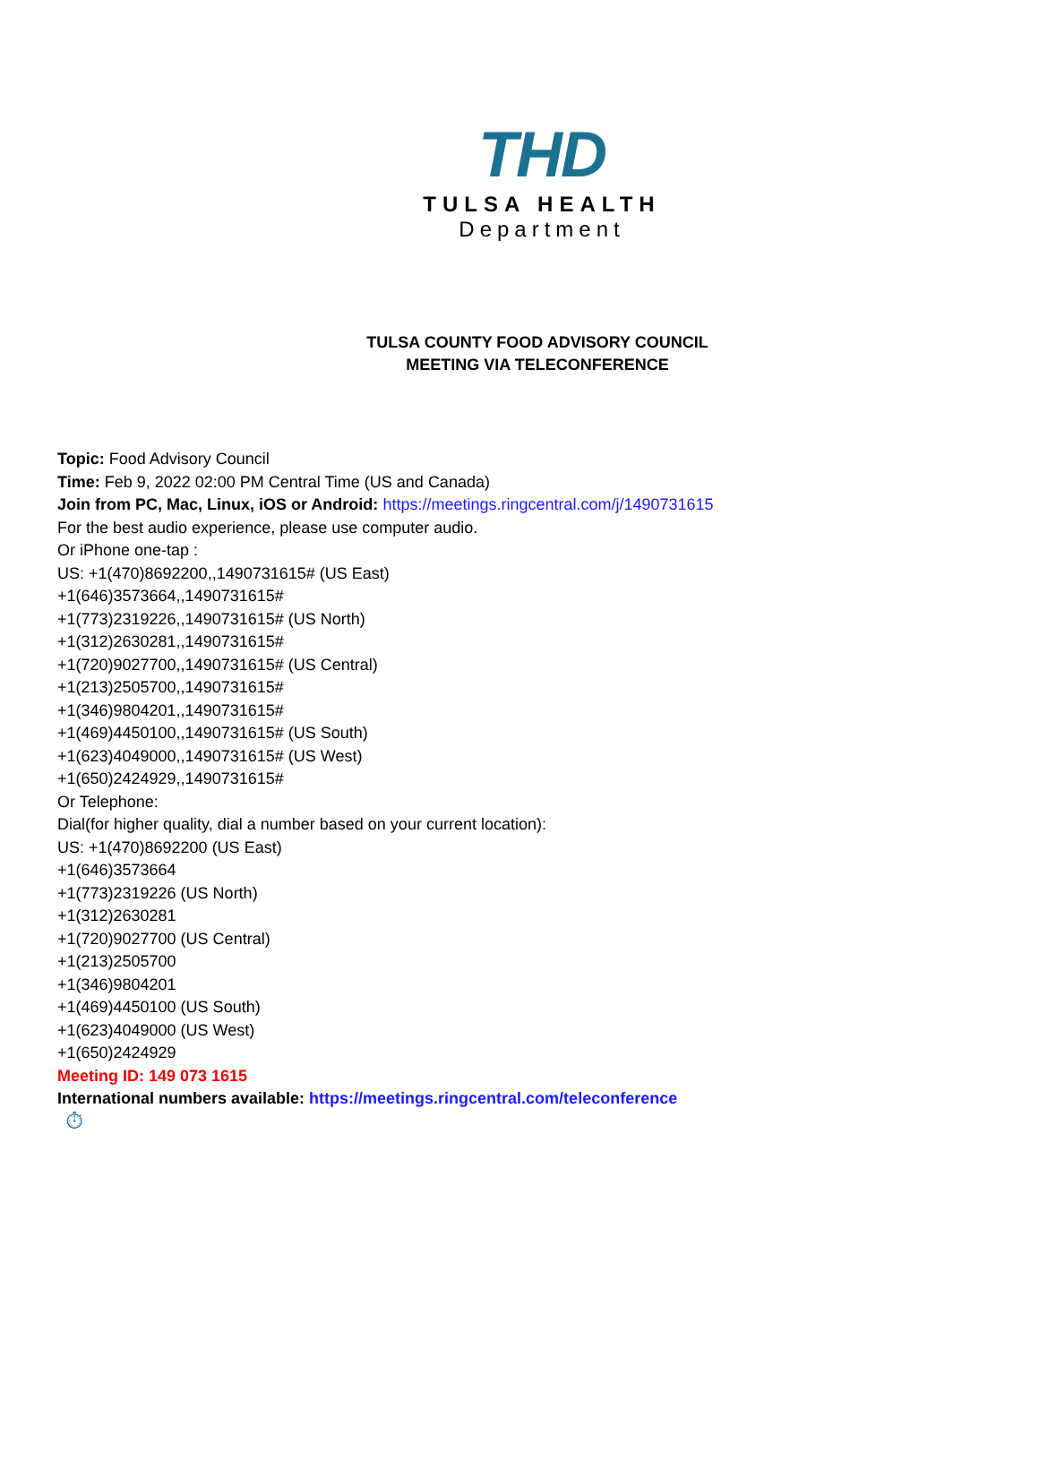THD
TULSA HEALTH
Department
TULSA COUNTY FOOD ADVISORY COUNCIL
MEETING VIA TELECONFERENCE
Topic: Food Advisory Council
Time: Feb 9, 2022 02:00 PM Central Time (US and Canada)
Join from PC, Mac, Linux, iOS or Android: https://meetings.ringcentral.com/j/1490731615
For the best audio experience, please use computer audio.
Or iPhone one-tap :
US: +1(470)8692200,,1490731615# (US East)
+1(646)3573664,,1490731615#
+1(773)2319226,,1490731615# (US North)
+1(312)2630281,,1490731615#
+1(720)9027700,,1490731615# (US Central)
+1(213)2505700,,1490731615#
+1(346)9804201,,1490731615#
+1(469)4450100,,1490731615# (US South)
+1(623)4049000,,1490731615# (US West)
+1(650)2424929,,1490731615#
Or Telephone:
Dial(for higher quality, dial a number based on your current location):
US: +1(470)8692200 (US East)
+1(646)3573664
+1(773)2319226 (US North)
+1(312)2630281
+1(720)9027700 (US Central)
+1(213)2505700
+1(346)9804201
+1(469)4450100 (US South)
+1(623)4049000 (US West)
+1(650)2424929
Meeting ID: 149 073 1615
International numbers available: https://meetings.ringcentral.com/teleconference
⏱